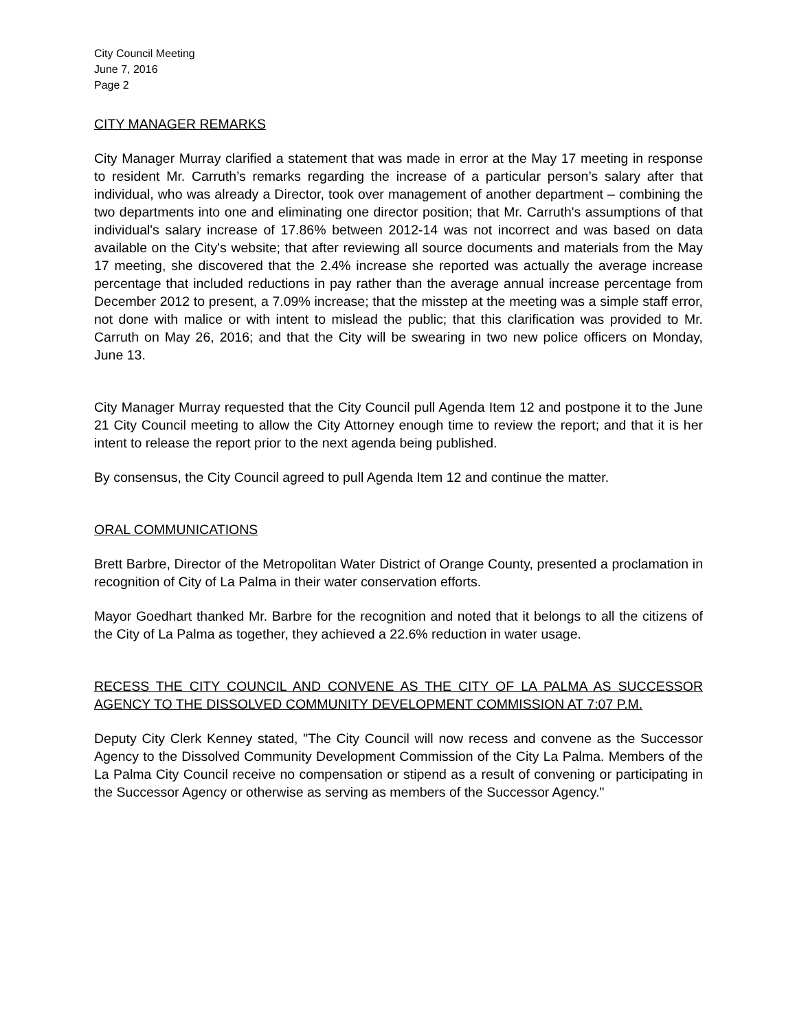City Council Meeting
June 7, 2016
Page 2
CITY MANAGER REMARKS
City Manager Murray clarified a statement that was made in error at the May 17 meeting in response to resident Mr. Carruth’s remarks regarding the increase of a particular person’s salary after that individual, who was already a Director, took over management of another department – combining the two departments into one and eliminating one director position; that Mr. Carruth's assumptions of that individual's salary increase of 17.86% between 2012-14 was not incorrect and was based on data available on the City's website; that after reviewing all source documents and materials from the May 17 meeting, she discovered that the 2.4% increase she reported was actually the average increase percentage that included reductions in pay rather than the average annual increase percentage from December 2012 to present, a 7.09% increase; that the misstep at the meeting was a simple staff error, not done with malice or with intent to mislead the public; that this clarification was provided to Mr. Carruth on May 26, 2016; and that the City will be swearing in two new police officers on Monday, June 13.
City Manager Murray requested that the City Council pull Agenda Item 12 and postpone it to the June 21 City Council meeting to allow the City Attorney enough time to review the report; and that it is her intent to release the report prior to the next agenda being published.
By consensus, the City Council agreed to pull Agenda Item 12 and continue the matter.
ORAL COMMUNICATIONS
Brett Barbre, Director of the Metropolitan Water District of Orange County, presented a proclamation in recognition of City of La Palma in their water conservation efforts.
Mayor Goedhart thanked Mr. Barbre for the recognition and noted that it belongs to all the citizens of the City of La Palma as together, they achieved a 22.6% reduction in water usage.
RECESS THE CITY COUNCIL AND CONVENE AS THE CITY OF LA PALMA AS SUCCESSOR AGENCY TO THE DISSOLVED COMMUNITY DEVELOPMENT COMMISSION AT 7:07 P.M.
Deputy City Clerk Kenney stated, "The City Council will now recess and convene as the Successor Agency to the Dissolved Community Development Commission of the City La Palma. Members of the La Palma City Council receive no compensation or stipend as a result of convening or participating in the Successor Agency or otherwise as serving as members of the Successor Agency."